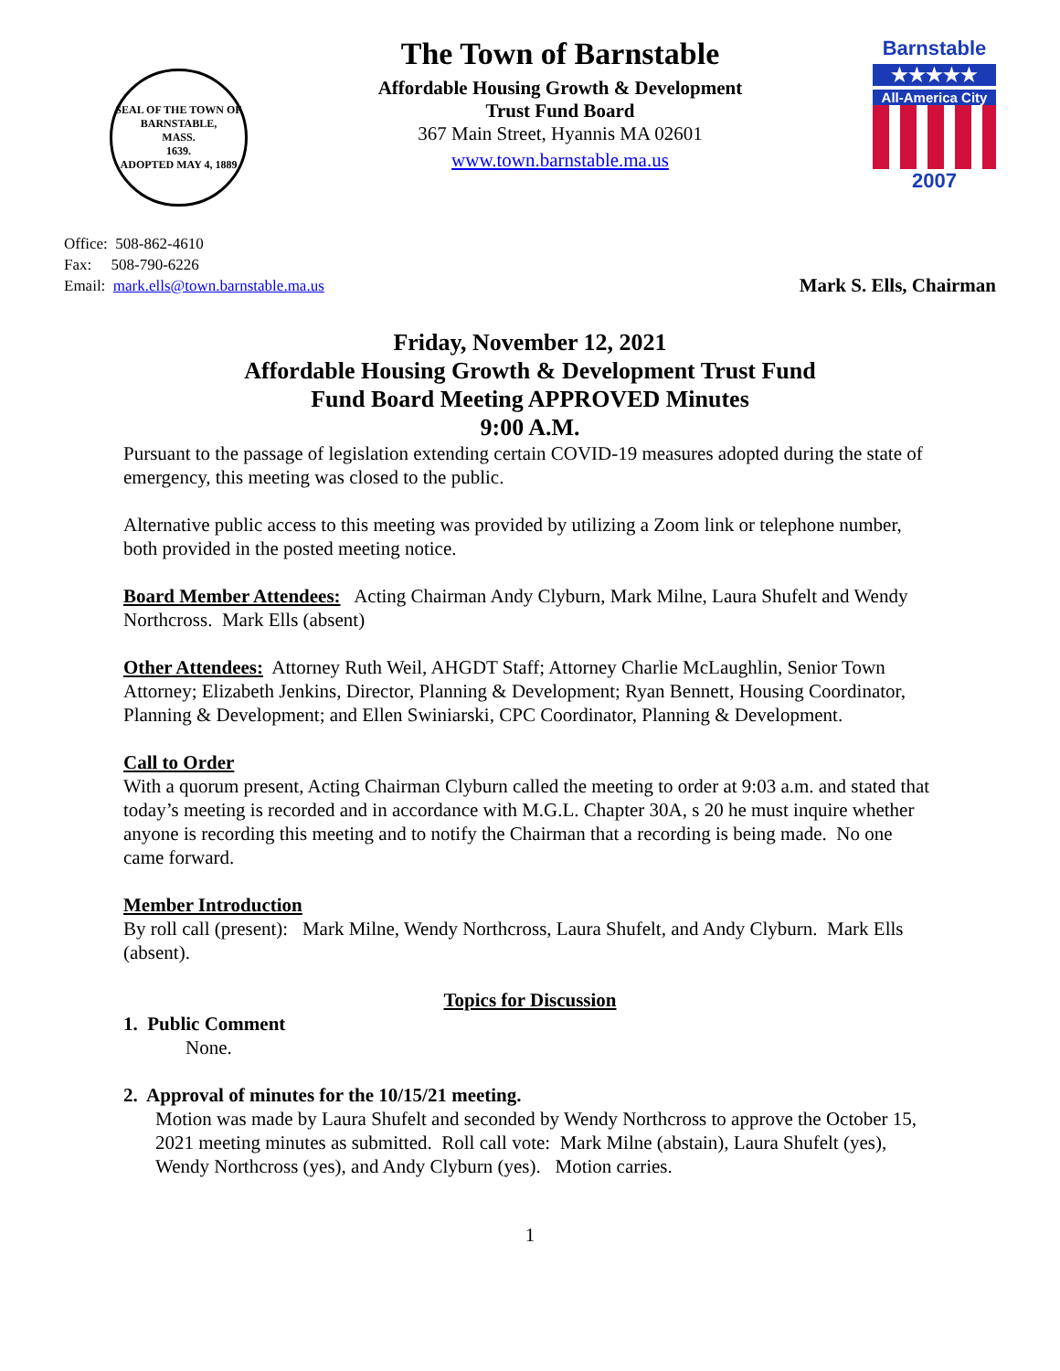SEAL OF THE TOWN OF
BARNSTABLE,
MASS.
1639.
ADOPTED MAY 4, 1889
The Town of Barnstable
Affordable Housing Growth & Development
Trust Fund Board
367 Main Street, Hyannis MA 02601
www.town.barnstable.ma.us
Barnstable
★★★★★
All-America City
2007
Office: 508-862-4610
Fax: 508-790-6226
Email: mark.ells@town.barnstable.ma.us
Mark S. Ells, Chairman
Friday, November 12, 2021
Affordable Housing Growth & Development Trust Fund
Fund Board Meeting APPROVED Minutes
9:00 A.M.
Pursuant to the passage of legislation extending certain COVID-19 measures adopted during the state of emergency, this meeting was closed to the public.
Alternative public access to this meeting was provided by utilizing a Zoom link or telephone number, both provided in the posted meeting notice.
Board Member Attendees: Acting Chairman Andy Clyburn, Mark Milne, Laura Shufelt and Wendy Northcross. Mark Ells (absent)
Other Attendees: Attorney Ruth Weil, AHGDT Staff; Attorney Charlie McLaughlin, Senior Town Attorney; Elizabeth Jenkins, Director, Planning & Development; Ryan Bennett, Housing Coordinator, Planning & Development; and Ellen Swiniarski, CPC Coordinator, Planning & Development.
Call to Order
With a quorum present, Acting Chairman Clyburn called the meeting to order at 9:03 a.m. and stated that today’s meeting is recorded and in accordance with M.G.L. Chapter 30A, s 20 he must inquire whether anyone is recording this meeting and to notify the Chairman that a recording is being made. No one came forward.
Member Introduction
By roll call (present): Mark Milne, Wendy Northcross, Laura Shufelt, and Andy Clyburn. Mark Ells (absent).
Topics for Discussion
1. Public Comment
None.
2. Approval of minutes for the 10/15/21 meeting.
Motion was made by Laura Shufelt and seconded by Wendy Northcross to approve the October 15, 2021 meeting minutes as submitted. Roll call vote: Mark Milne (abstain), Laura Shufelt (yes), Wendy Northcross (yes), and Andy Clyburn (yes). Motion carries.
1